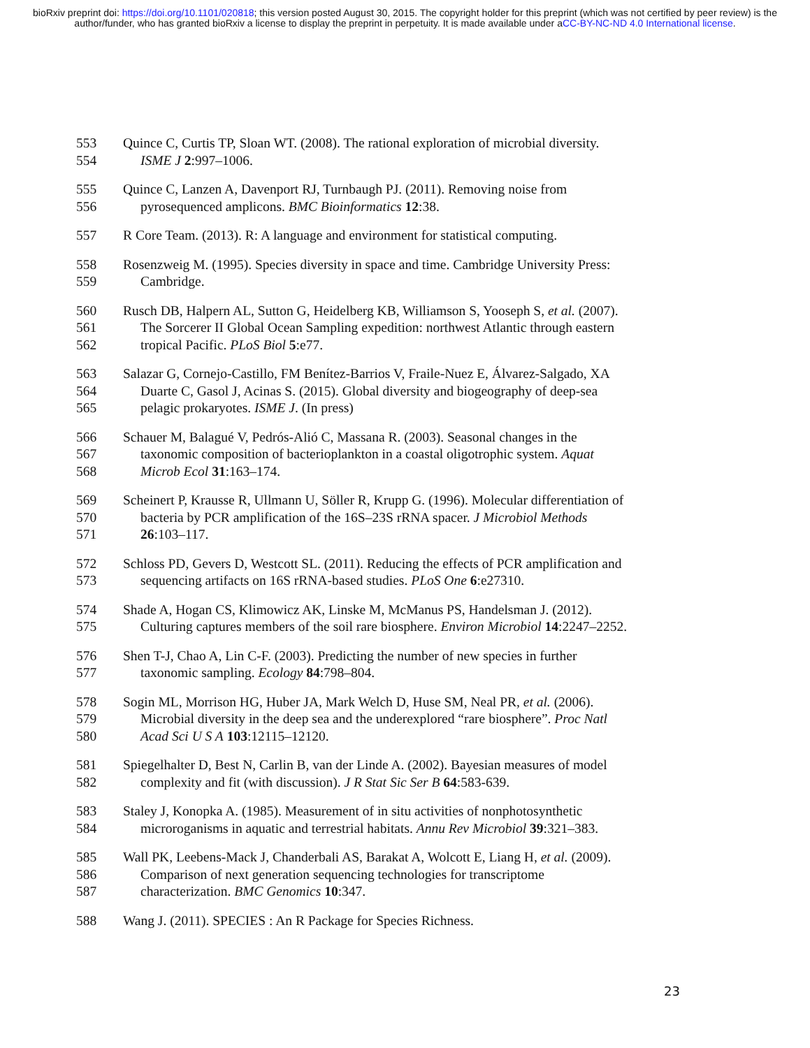bioRxiv preprint doi: https://doi.org/10.1101/020818; this version posted August 30, 2015. The copyright holder for this preprint (which was not certified by peer review) is the author/funder, who has granted bioRxiv a license to display the preprint in perpetuity. It is made available under aCC-BY-NC-ND 4.0 International license.
553 Quince C, Curtis TP, Sloan WT. (2008). The rational exploration of microbial diversity.
554 ISME J 2:997–1006.
555 Quince C, Lanzen A, Davenport RJ, Turnbaugh PJ. (2011). Removing noise from
556 pyrosequenced amplicons. BMC Bioinformatics 12:38.
557 R Core Team. (2013). R: A language and environment for statistical computing.
558 Rosenzweig M. (1995). Species diversity in space and time. Cambridge University Press:
559 Cambridge.
560 Rusch DB, Halpern AL, Sutton G, Heidelberg KB, Williamson S, Yooseph S, et al. (2007).
561 The Sorcerer II Global Ocean Sampling expedition: northwest Atlantic through eastern
562 tropical Pacific. PLoS Biol 5:e77.
563 Salazar G, Cornejo-Castillo, FM Benítez-Barrios V, Fraile-Nuez E, Álvarez-Salgado, XA
564 Duarte C, Gasol J, Acinas S. (2015). Global diversity and biogeography of deep-sea
565 pelagic prokaryotes. ISME J. (In press)
566 Schauer M, Balagué V, Pedrós-Alió C, Massana R. (2003). Seasonal changes in the
567 taxonomic composition of bacterioplankton in a coastal oligotrophic system. Aquat
568 Microb Ecol 31:163–174.
569 Scheinert P, Krausse R, Ullmann U, Söller R, Krupp G. (1996). Molecular differentiation of
570 bacteria by PCR amplification of the 16S–23S rRNA spacer. J Microbiol Methods
571 26:103–117.
572 Schloss PD, Gevers D, Westcott SL. (2011). Reducing the effects of PCR amplification and
573 sequencing artifacts on 16S rRNA-based studies. PLoS One 6:e27310.
574 Shade A, Hogan CS, Klimowicz AK, Linske M, McManus PS, Handelsman J. (2012).
575 Culturing captures members of the soil rare biosphere. Environ Microbiol 14:2247–2252.
576 Shen T-J, Chao A, Lin C-F. (2003). Predicting the number of new species in further
577 taxonomic sampling. Ecology 84:798–804.
578 Sogin ML, Morrison HG, Huber JA, Mark Welch D, Huse SM, Neal PR, et al. (2006).
579 Microbial diversity in the deep sea and the underexplored “rare biosphere”. Proc Natl
580 Acad Sci U S A 103:12115–12120.
581 Spiegelhalter D, Best N, Carlin B, van der Linde A. (2002). Bayesian measures of model
582 complexity and fit (with discussion). J R Stat Sic Ser B 64:583-639.
583 Staley J, Konopka A. (1985). Measurement of in situ activities of nonphotosynthetic
584 microroganisms in aquatic and terrestrial habitats. Annu Rev Microbiol 39:321–383.
585 Wall PK, Leebens-Mack J, Chanderbali AS, Barakat A, Wolcott E, Liang H, et al. (2009).
586 Comparison of next generation sequencing technologies for transcriptome
587 characterization. BMC Genomics 10:347.
588 Wang J. (2011). SPECIES : An R Package for Species Richness.
23